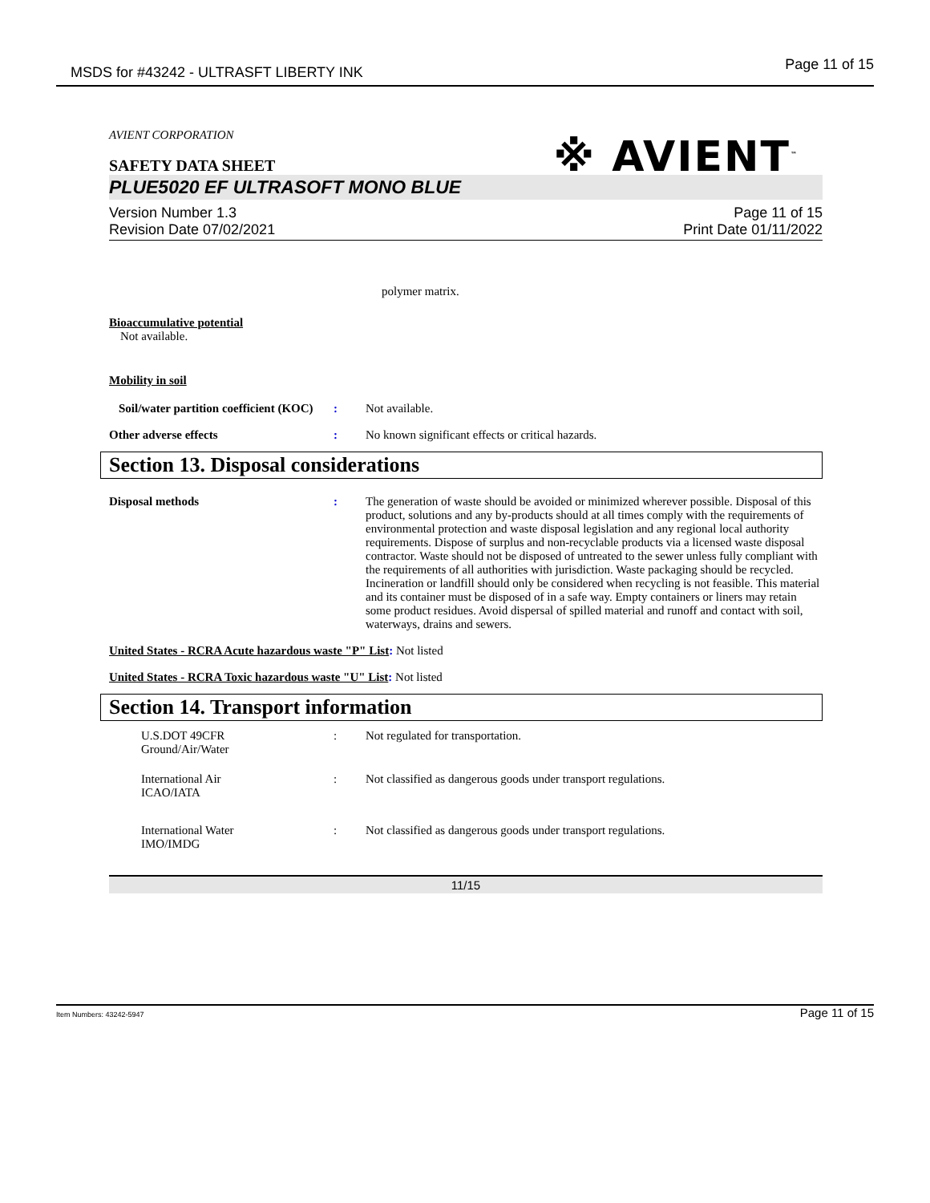MSDS for #43242 - ULTRASFT LIBERTY INK Page 11 of 15
※ AVIENT<sup>™</sup>
AVIENT CORPORATION
SAFETY DATA SHEET
PLUE5020 EF ULTRASOFT MONO BLUE
Version Number 1.3
Revision Date 07/02/2021
Page 11 of 15
Print Date 01/11/2022
polymer matrix.
Bioaccumulative potential
Not available.
Mobility in soil
Soil/water partition coefficient (KOC)
: Not available.
Other adverse effects : No known significant effects or critical hazards.
Section 13. Disposal considerations
Disposal methods :
The generation of waste should be avoided or minimized wherever possible. Disposal of this product, solutions and any by-products should at all times comply with the requirements of environmental protection and waste disposal legislation and any regional local authority requirements. Dispose of surplus and non-recyclable products via a licensed waste disposal contractor. Waste should not be disposed of untreated to the sewer unless fully compliant with the requirements of all authorities with jurisdiction. Waste packaging should be recycled. Incineration or landfill should only be considered when recycling is not feasible. This material and its container must be disposed of in a safe way. Empty containers or liners may retain some product residues. Avoid dispersal of spilled material and runoff and contact with soil, waterways, drains and sewers.
United States - RCRA Acute hazardous waste "P" List: Not listed
United States - RCRA Toxic hazardous waste "U" List: Not listed
Section 14. Transport information
U.S.DOT 49CFR
Ground/Air/Water
: Not regulated for transportation.
International Air
ICAO/IATA
: Not classified as dangerous goods under transport regulations.
International Water
IMO/IMDG
: Not classified as dangerous goods under transport regulations.
11/15
Item Numbers: 43242-5947 Page 11 of 15